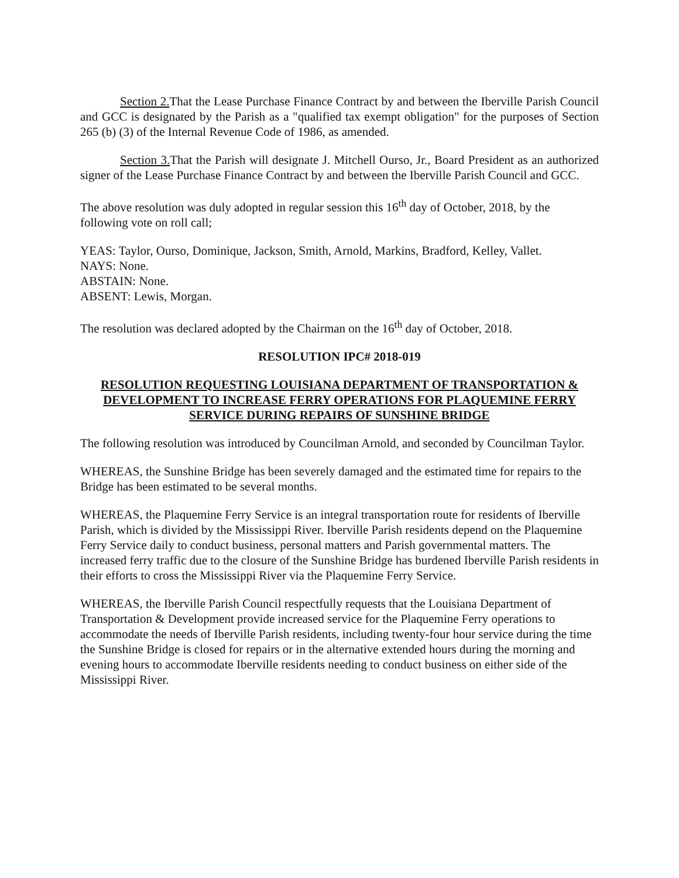Section 2. That the Lease Purchase Finance Contract by and between the Iberville Parish Council and GCC is designated by the Parish as a "qualified tax exempt obligation" for the purposes of Section 265 (b) (3) of the Internal Revenue Code of 1986, as amended.
Section 3. That the Parish will designate J. Mitchell Ourso, Jr., Board President as an authorized signer of the Lease Purchase Finance Contract by and between the Iberville Parish Council and GCC.
The above resolution was duly adopted in regular session this 16<sup>th</sup> day of October, 2018, by the following vote on roll call;
YEAS: Taylor, Ourso, Dominique, Jackson, Smith, Arnold, Markins, Bradford, Kelley, Vallet.
NAYS: None.
ABSTAIN: None.
ABSENT: Lewis, Morgan.
The resolution was declared adopted by the Chairman on the 16<sup>th</sup> day of October, 2018.
RESOLUTION IPC# 2018-019
RESOLUTION REQUESTING LOUISIANA DEPARTMENT OF TRANSPORTATION & DEVELOPMENT TO INCREASE FERRY OPERATIONS FOR PLAQUEMINE FERRY SERVICE DURING REPAIRS OF SUNSHINE BRIDGE
The following resolution was introduced by Councilman Arnold, and seconded by Councilman Taylor.
WHEREAS, the Sunshine Bridge has been severely damaged and the estimated time for repairs to the Bridge has been estimated to be several months.
WHEREAS, the Plaquemine Ferry Service is an integral transportation route for residents of Iberville Parish, which is divided by the Mississippi River. Iberville Parish residents depend on the Plaquemine Ferry Service daily to conduct business, personal matters and Parish governmental matters. The increased ferry traffic due to the closure of the Sunshine Bridge has burdened Iberville Parish residents in their efforts to cross the Mississippi River via the Plaquemine Ferry Service.
WHEREAS, the Iberville Parish Council respectfully requests that the Louisiana Department of Transportation & Development provide increased service for the Plaquemine Ferry operations to accommodate the needs of Iberville Parish residents, including twenty-four hour service during the time the Sunshine Bridge is closed for repairs or in the alternative extended hours during the morning and evening hours to accommodate Iberville residents needing to conduct business on either side of the Mississippi River.